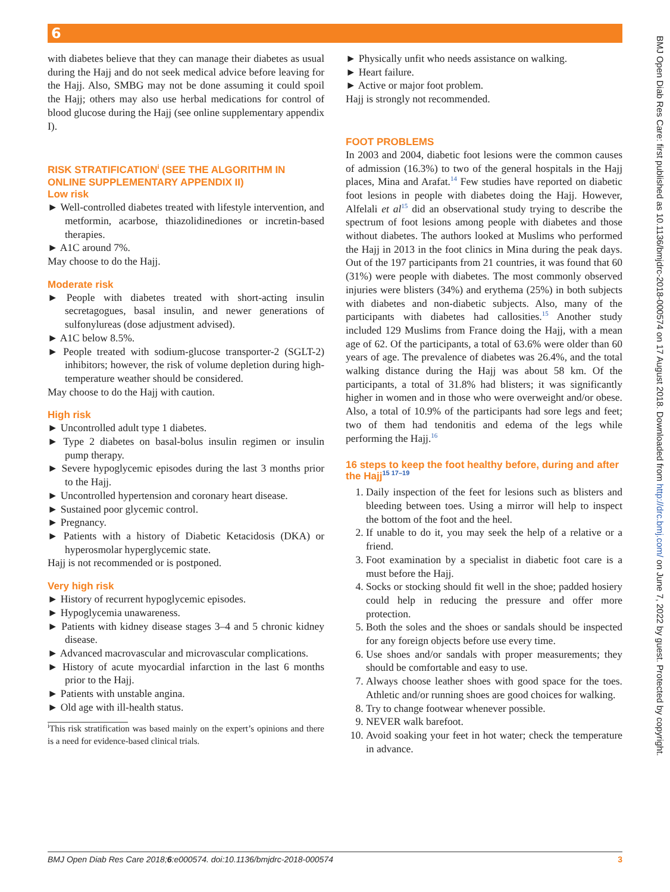6
with diabetes believe that they can manage their diabetes as usual during the Hajj and do not seek medical advice before leaving for the Hajj. Also, SMBG may not be done assuming it could spoil the Hajj; others may also use herbal medications for control of blood glucose during the Hajj (see online supplementary appendix I).
RISK STRATIFICATION<sup>i</sup> (SEE THE ALGORITHM IN ONLINE SUPPLEMENTARY APPENDIX II)
Low risk
► Well-controlled diabetes treated with lifestyle intervention, and metformin, acarbose, thiazolidinediones or incretin-based therapies.
► A1C around 7%.
May choose to do the Hajj.
Moderate risk
► People with diabetes treated with short-acting insulin secretagogues, basal insulin, and newer generations of sulfonylureas (dose adjustment advised).
► A1C below 8.5%.
► People treated with sodium-glucose transporter-2 (SGLT-2) inhibitors; however, the risk of volume depletion during high-temperature weather should be considered.
May choose to do the Hajj with caution.
High risk
► Uncontrolled adult type 1 diabetes.
► Type 2 diabetes on basal-bolus insulin regimen or insulin pump therapy.
► Severe hypoglycemic episodes during the last 3 months prior to the Hajj.
► Uncontrolled hypertension and coronary heart disease.
► Sustained poor glycemic control.
► Pregnancy.
► Patients with a history of Diabetic Ketacidosis (DKA) or hyperosmolar hyperglycemic state.
Hajj is not recommended or is postponed.
Very high risk
► History of recurrent hypoglycemic episodes.
► Hypoglycemia unawareness.
► Patients with kidney disease stages 3–4 and 5 chronic kidney disease.
► Advanced macrovascular and microvascular complications.
► History of acute myocardial infarction in the last 6 months prior to the Hajj.
► Patients with unstable angina.
► Old age with ill-health status.
<sup>i</sup> This risk stratification was based mainly on the expert’s opinions and there is a need for evidence-based clinical trials.
► Physically unfit who needs assistance on walking.
► Heart failure.
► Active or major foot problem.
Hajj is strongly not recommended.
FOOT PROBLEMS
In 2003 and 2004, diabetic foot lesions were the common causes of admission (16.3%) to two of the general hospitals in the Hajj places, Mina and Arafat.<sup>14</sup> Few studies have reported on diabetic foot lesions in people with diabetes doing the Hajj. However, Alfelali et al<sup>15</sup> did an observational study trying to describe the spectrum of foot lesions among people with diabetes and those without diabetes. The authors looked at Muslims who performed the Hajj in 2013 in the foot clinics in Mina during the peak days. Out of the 197 participants from 21 countries, it was found that 60 (31%) were people with diabetes. The most commonly observed injuries were blisters (34%) and erythema (25%) in both subjects with diabetes and non-diabetic subjects. Also, many of the participants with diabetes had callosities.<sup>15</sup> Another study included 129 Muslims from France doing the Hajj, with a mean age of 62. Of the participants, a total of 63.6% were older than 60 years of age. The prevalence of diabetes was 26.4%, and the total walking distance during the Hajj was about 58 km. Of the participants, a total of 31.8% had blisters; it was significantly higher in women and in those who were overweight and/or obese. Also, a total of 10.9% of the participants had sore legs and feet; two of them had tendonitis and edema of the legs while performing the Hajj.<sup>16</sup>
16 steps to keep the foot healthy before, during and after the Hajj<sup>15 17–19</sup>
1. Daily inspection of the feet for lesions such as blisters and bleeding between toes. Using a mirror will help to inspect the bottom of the foot and the heel.
2. If unable to do it, you may seek the help of a relative or a friend.
3. Foot examination by a specialist in diabetic foot care is a must before the Hajj.
4. Socks or stocking should fit well in the shoe; padded hosiery could help in reducing the pressure and offer more protection.
5. Both the soles and the shoes or sandals should be inspected for any foreign objects before use every time.
6. Use shoes and/or sandals with proper measurements; they should be comfortable and easy to use.
7. Always choose leather shoes with good space for the toes. Athletic and/or running shoes are good choices for walking.
8. Try to change footwear whenever possible.
9. NEVER walk barefoot.
10. Avoid soaking your feet in hot water; check the temperature in advance.
BMJ Open Diab Res Care 2018;6:e000574. doi:10.1136/bmjdrc-2018-000574 3
BMJ Open Diab Res Care: first published as 10.1136/bmjdrc-2018-000574 on 17 August 2018. Downloaded from http://drc.bmj.com/ on June 7, 2022 by guest. Protected by copyright.